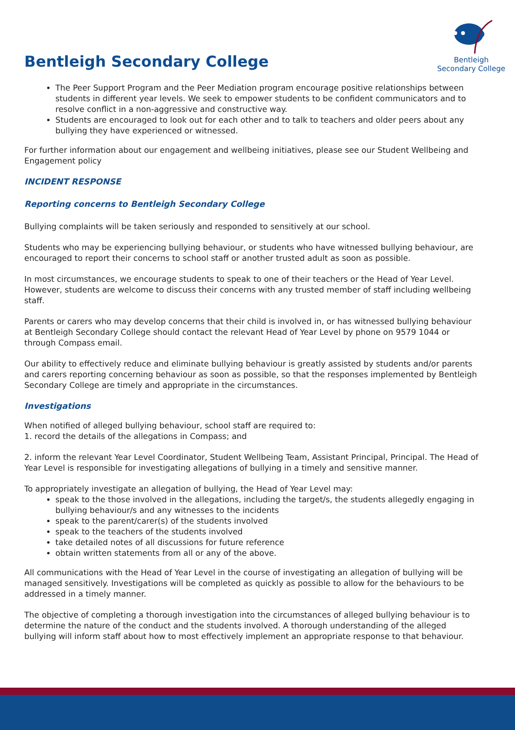Bentleigh Secondary College
Bentleigh
Secondary College
The Peer Support Program and the Peer Mediation program encourage positive relationships between students in different year levels. We seek to empower students to be confident communicators and to resolve conflict in a non-aggressive and constructive way.
Students are encouraged to look out for each other and to talk to teachers and older peers about any bullying they have experienced or witnessed.
For further information about our engagement and wellbeing initiatives, please see our Student Wellbeing and Engagement policy
INCIDENT RESPONSE
Reporting concerns to Bentleigh Secondary College
Bullying complaints will be taken seriously and responded to sensitively at our school.
Students who may be experiencing bullying behaviour, or students who have witnessed bullying behaviour, are encouraged to report their concerns to school staff or another trusted adult as soon as possible.
In most circumstances, we encourage students to speak to one of their teachers or the Head of Year Level. However, students are welcome to discuss their concerns with any trusted member of staff including wellbeing staff.
Parents or carers who may develop concerns that their child is involved in, or has witnessed bullying behaviour at Bentleigh Secondary College should contact the relevant Head of Year Level by phone on 9579 1044 or through Compass email.
Our ability to effectively reduce and eliminate bullying behaviour is greatly assisted by students and/or parents and carers reporting concerning behaviour as soon as possible, so that the responses implemented by Bentleigh Secondary College are timely and appropriate in the circumstances.
Investigations
When notified of alleged bullying behaviour, school staff are required to:
1. record the details of the allegations in Compass; and
2. inform the relevant Year Level Coordinator, Student Wellbeing Team, Assistant Principal, Principal. The Head of Year Level is responsible for investigating allegations of bullying in a timely and sensitive manner.
To appropriately investigate an allegation of bullying, the Head of Year Level may:
speak to the those involved in the allegations, including the target/s, the students allegedly engaging in bullying behaviour/s and any witnesses to the incidents
speak to the parent/carer(s) of the students involved
speak to the teachers of the students involved
take detailed notes of all discussions for future reference
obtain written statements from all or any of the above.
All communications with the Head of Year Level in the course of investigating an allegation of bullying will be managed sensitively. Investigations will be completed as quickly as possible to allow for the behaviours to be addressed in a timely manner.
The objective of completing a thorough investigation into the circumstances of alleged bullying behaviour is to determine the nature of the conduct and the students involved. A thorough understanding of the alleged bullying will inform staff about how to most effectively implement an appropriate response to that behaviour.